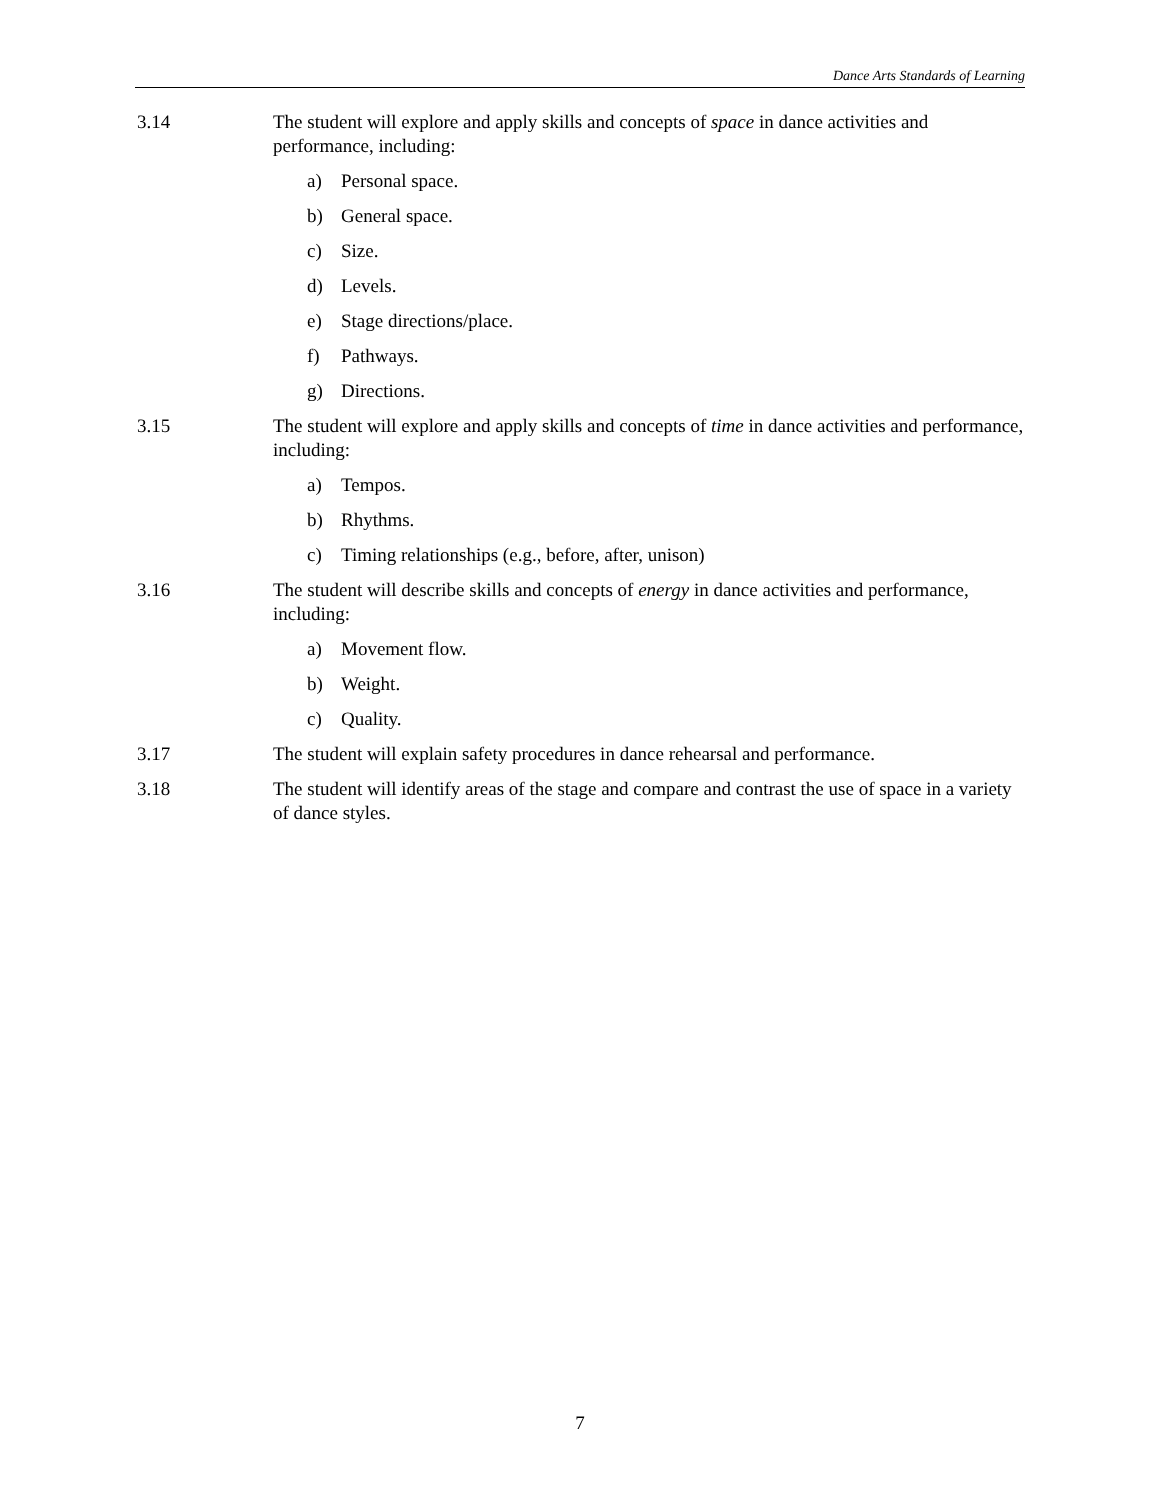Dance Arts Standards of Learning
3.14 The student will explore and apply skills and concepts of space in dance activities and performance, including:
a) Personal space.
b) General space.
c) Size.
d) Levels.
e) Stage directions/place.
f) Pathways.
g) Directions.
3.15 The student will explore and apply skills and concepts of time in dance activities and performance, including:
a) Tempos.
b) Rhythms.
c) Timing relationships (e.g., before, after, unison)
3.16 The student will describe skills and concepts of energy in dance activities and performance, including:
a) Movement flow.
b) Weight.
c) Quality.
3.17 The student will explain safety procedures in dance rehearsal and performance.
3.18 The student will identify areas of the stage and compare and contrast the use of space in a variety of dance styles.
7